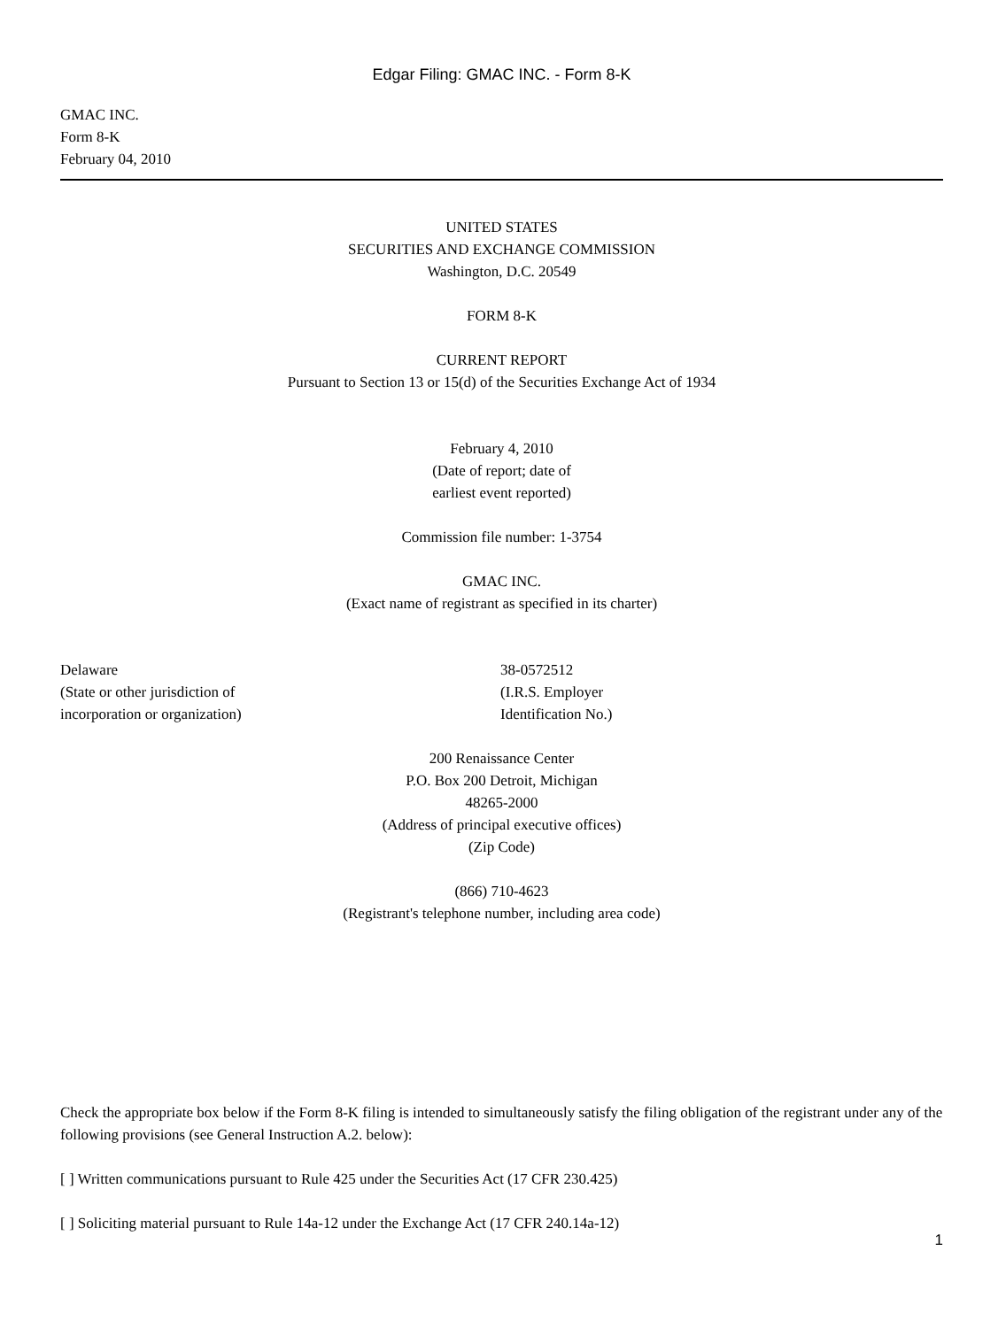Edgar Filing: GMAC INC. - Form 8-K
GMAC INC.
Form 8-K
February 04, 2010
UNITED STATES
SECURITIES AND EXCHANGE COMMISSION
Washington, D.C. 20549
FORM 8-K
CURRENT REPORT
Pursuant to Section 13 or 15(d) of the Securities Exchange Act of 1934
February 4, 2010
(Date of report; date of
earliest event reported)
Commission file number: 1-3754
GMAC INC.
(Exact name of registrant as specified in its charter)
Delaware
(State or other jurisdiction of
incorporation or organization)
38-0572512
(I.R.S. Employer
Identification No.)
200 Renaissance Center
P.O. Box 200 Detroit, Michigan
48265-2000
(Address of principal executive offices)
(Zip Code)
(866) 710-4623
(Registrant's telephone number, including area code)
Check the appropriate box below if the Form 8-K filing is intended to simultaneously satisfy the filing obligation of the registrant under any of the following provisions (see General Instruction A.2. below):
[ ] Written communications pursuant to Rule 425 under the Securities Act (17 CFR 230.425)
[ ] Soliciting material pursuant to Rule 14a-12 under the Exchange Act (17 CFR 240.14a-12)
1